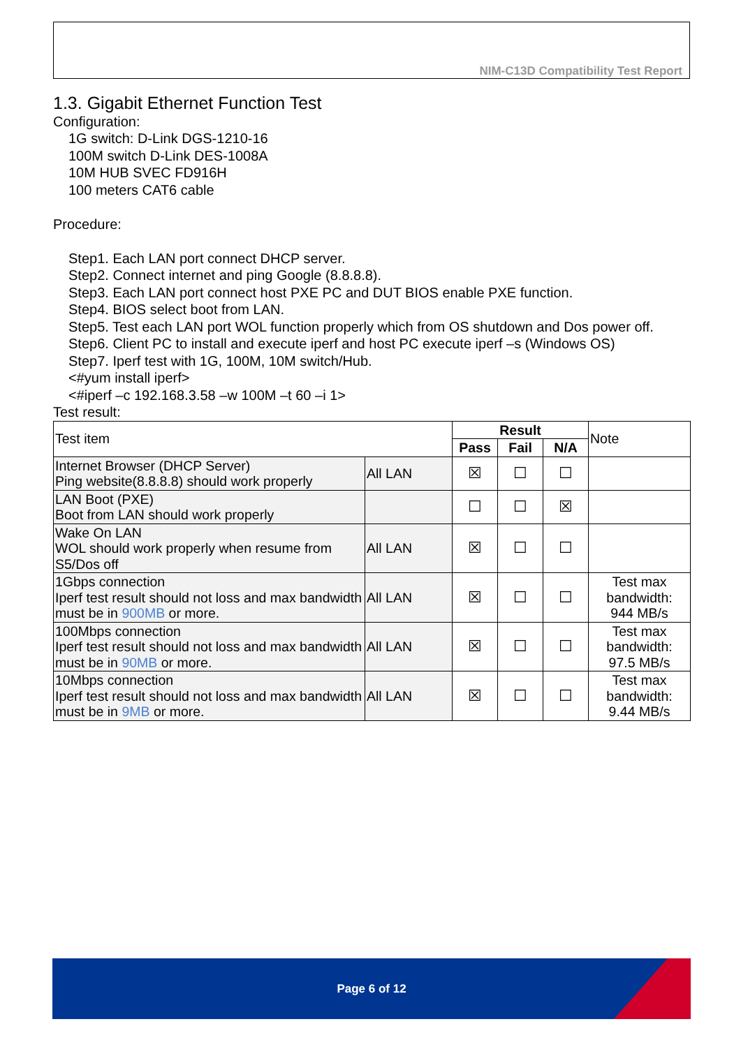NIM-C13D Compatibility Test Report
1.3. Gigabit Ethernet Function Test
Configuration:
1G switch: D-Link DGS-1210-16
100M switch D-Link DES-1008A
10M HUB SVEC FD916H
100 meters CAT6 cable
Procedure:
Step1. Each LAN port connect DHCP server.
Step2. Connect internet and ping Google (8.8.8.8).
Step3. Each LAN port connect host PXE PC and DUT BIOS enable PXE function.
Step4. BIOS select boot from LAN.
Step5. Test each LAN port WOL function properly which from OS shutdown and Dos power off.
Step6. Client PC to install and execute iperf and host PC execute iperf –s (Windows OS)
Step7. Iperf test with 1G, 100M, 10M switch/Hub.
<#yum install iperf>
<#iperf –c 192.168.3.58 –w 100M –t 60 –i 1>
Test result:
| Test item | | Result | | | Note |
| | | Pass | Fail | N/A | |
| Internet Browser (DHCP Server) Ping website(8.8.8.8) should work properly | All LAN | ☒ | ☐ | ☐ | |
| LAN Boot (PXE) Boot from LAN should work properly | | ☐ | ☐ | ☒ | |
| Wake On LAN WOL should work properly when resume from S5/Dos off | All LAN | ☒ | ☐ | ☐ | |
| 1Gbps connection Iperf test result should not loss and max bandwidth must be in 900MB or more. | All LAN | ☒ | ☐ | ☐ | Test max bandwidth: 944 MB/s |
| 100Mbps connection Iperf test result should not loss and max bandwidth must be in 90MB or more. | All LAN | ☒ | ☐ | ☐ | Test max bandwidth: 97.5 MB/s |
| 10Mbps connection Iperf test result should not loss and max bandwidth must be in 9MB or more. | All LAN | ☒ | ☐ | ☐ | Test max bandwidth: 9.44 MB/s |
Page 6 of 12